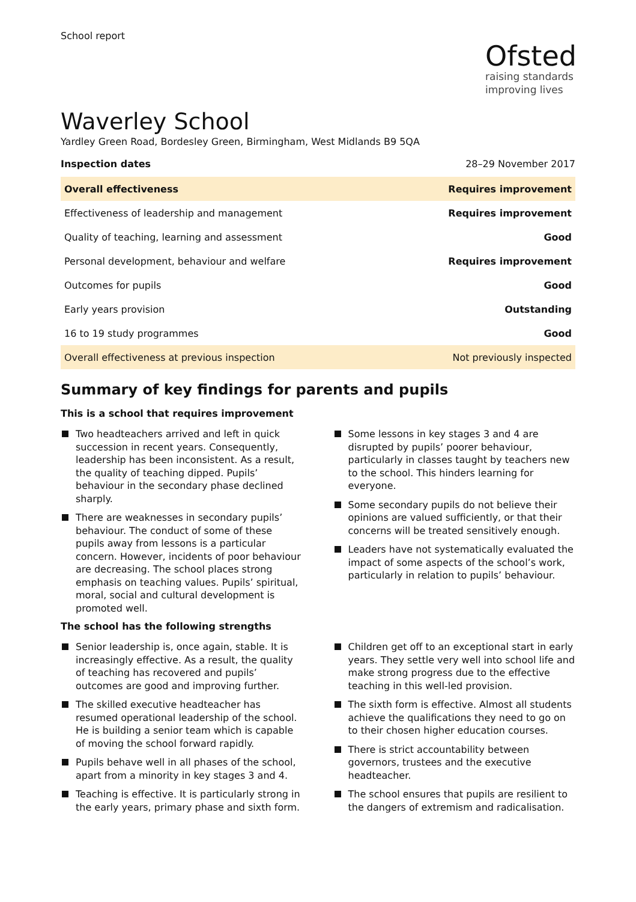School report
Ofsted
raising standards
improving lives
Waverley School
Yardley Green Road, Bordesley Green, Birmingham, West Midlands B9 5QA
Inspection dates 28–29 November 2017
| Overall effectiveness | Requires improvement |
| Effectiveness of leadership and management | Requires improvement |
| Quality of teaching, learning and assessment | Good |
| Personal development, behaviour and welfare | Requires improvement |
| Outcomes for pupils | Good |
| Early years provision | Outstanding |
| 16 to 19 study programmes | Good |
| Overall effectiveness at previous inspection | Not previously inspected |
Summary of key findings for parents and pupils
This is a school that requires improvement
Two headteachers arrived and left in quick succession in recent years. Consequently, leadership has been inconsistent. As a result, the quality of teaching dipped. Pupils’ behaviour in the secondary phase declined sharply.
There are weaknesses in secondary pupils’ behaviour. The conduct of some of these pupils away from lessons is a particular concern. However, incidents of poor behaviour are decreasing. The school places strong emphasis on teaching values. Pupils’ spiritual, moral, social and cultural development is promoted well.
Some lessons in key stages 3 and 4 are disrupted by pupils’ poorer behaviour, particularly in classes taught by teachers new to the school. This hinders learning for everyone.
Some secondary pupils do not believe their opinions are valued sufficiently, or that their concerns will be treated sensitively enough.
Leaders have not systematically evaluated the impact of some aspects of the school’s work, particularly in relation to pupils’ behaviour.
The school has the following strengths
Senior leadership is, once again, stable. It is increasingly effective. As a result, the quality of teaching has recovered and pupils’ outcomes are good and improving further.
The skilled executive headteacher has resumed operational leadership of the school. He is building a senior team which is capable of moving the school forward rapidly.
Pupils behave well in all phases of the school, apart from a minority in key stages 3 and 4.
Teaching is effective. It is particularly strong in the early years, primary phase and sixth form.
Children get off to an exceptional start in early years. They settle very well into school life and make strong progress due to the effective teaching in this well-led provision.
The sixth form is effective. Almost all students achieve the qualifications they need to go on to their chosen higher education courses.
There is strict accountability between governors, trustees and the executive headteacher.
The school ensures that pupils are resilient to the dangers of extremism and radicalisation.